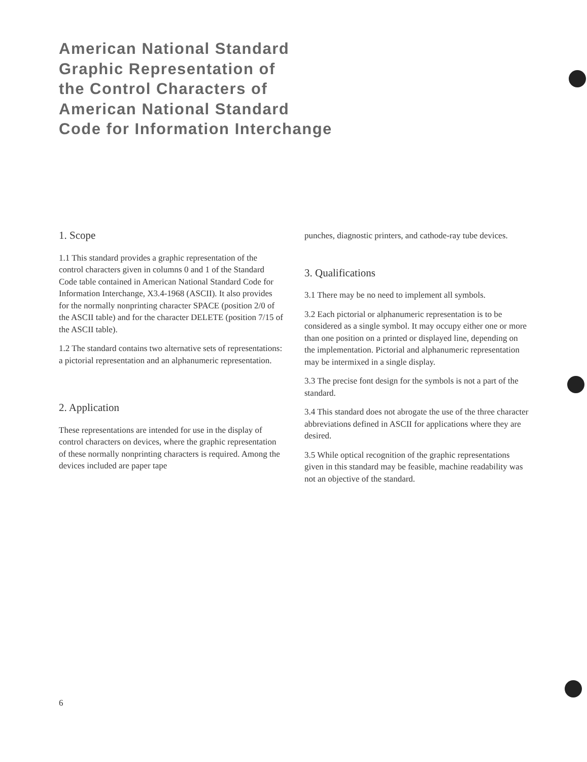American National Standard
Graphic Representation of
the Control Characters of
American National Standard
Code for Information Interchange
1. Scope
1.1 This standard provides a graphic representation of the control characters given in columns 0 and 1 of the Standard Code table contained in American National Standard Code for Information Interchange, X3.4-1968 (ASCII). It also provides for the normally nonprinting character SPACE (position 2/0 of the ASCII table) and for the character DELETE (position 7/15 of the ASCII table).
1.2 The standard contains two alternative sets of representations: a pictorial representation and an alphanumeric representation.
2. Application
These representations are intended for use in the display of control characters on devices, where the graphic representation of these normally nonprinting characters is required. Among the devices included are paper tape
punches, diagnostic printers, and cathode-ray tube devices.
3. Qualifications
3.1 There may be no need to implement all symbols.
3.2 Each pictorial or alphanumeric representation is to be considered as a single symbol. It may occupy either one or more than one position on a printed or displayed line, depending on the implementation. Pictorial and alphanumeric representation may be intermixed in a single display.
3.3 The precise font design for the symbols is not a part of the standard.
3.4 This standard does not abrogate the use of the three character abbreviations defined in ASCII for applications where they are desired.
3.5 While optical recognition of the graphic representations given in this standard may be feasible, machine readability was not an objective of the standard.
6